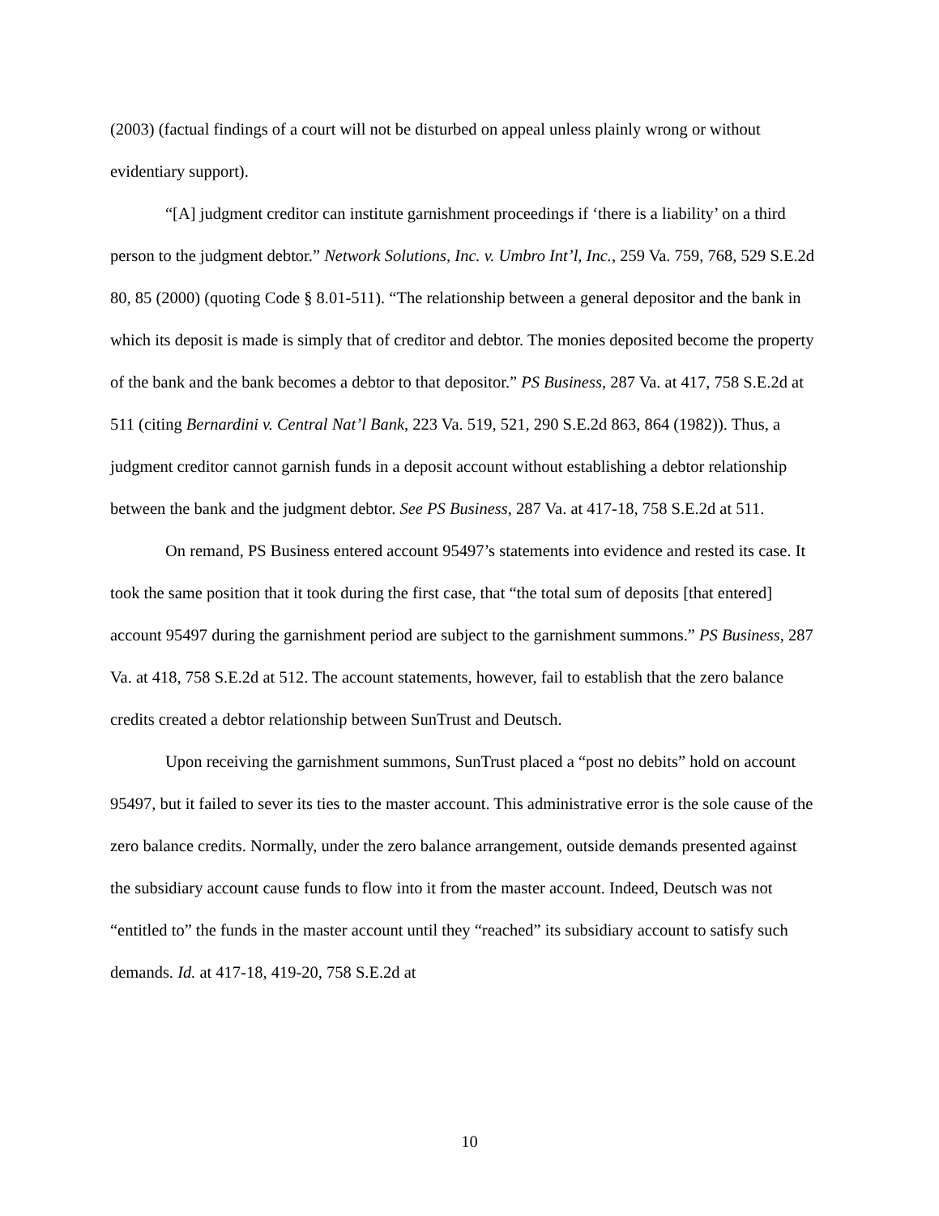(2003) (factual findings of a court will not be disturbed on appeal unless plainly wrong or without evidentiary support).
“[A] judgment creditor can institute garnishment proceedings if ‘there is a liability’ on a third person to the judgment debtor.” Network Solutions, Inc. v. Umbro Int’l, Inc., 259 Va. 759, 768, 529 S.E.2d 80, 85 (2000) (quoting Code § 8.01-511). “The relationship between a general depositor and the bank in which its deposit is made is simply that of creditor and debtor. The monies deposited become the property of the bank and the bank becomes a debtor to that depositor.” PS Business, 287 Va. at 417, 758 S.E.2d at 511 (citing Bernardini v. Central Nat’l Bank, 223 Va. 519, 521, 290 S.E.2d 863, 864 (1982)). Thus, a judgment creditor cannot garnish funds in a deposit account without establishing a debtor relationship between the bank and the judgment debtor. See PS Business, 287 Va. at 417-18, 758 S.E.2d at 511.
On remand, PS Business entered account 95497’s statements into evidence and rested its case. It took the same position that it took during the first case, that “the total sum of deposits [that entered] account 95497 during the garnishment period are subject to the garnishment summons.” PS Business, 287 Va. at 418, 758 S.E.2d at 512. The account statements, however, fail to establish that the zero balance credits created a debtor relationship between SunTrust and Deutsch.
Upon receiving the garnishment summons, SunTrust placed a “post no debits” hold on account 95497, but it failed to sever its ties to the master account. This administrative error is the sole cause of the zero balance credits. Normally, under the zero balance arrangement, outside demands presented against the subsidiary account cause funds to flow into it from the master account. Indeed, Deutsch was not “entitled to” the funds in the master account until they “reached” its subsidiary account to satisfy such demands. Id. at 417-18, 419-20, 758 S.E.2d at
10